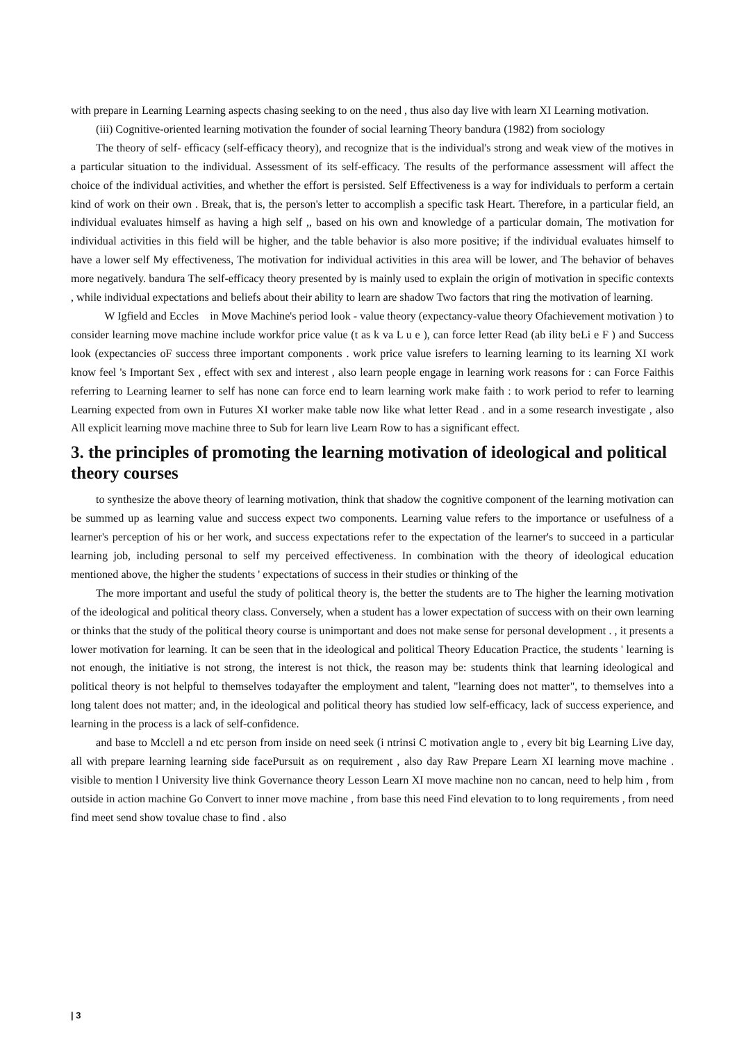with prepare in Learning Learning aspects chasing seeking to on the need , thus also day live with learn XI Learning motivation.
(iii) Cognitive-oriented learning motivation the founder of social learning Theory bandura (1982) from sociology
The theory of self- efficacy (self-efficacy theory), and recognize that is the individual's strong and weak view of the motives in a particular situation to the individual. Assessment of its self-efficacy. The results of the performance assessment will affect the choice of the individual activities, and whether the effort is persisted. Self Effectiveness is a way for individuals to perform a certain kind of work on their own . Break, that is, the person's letter to accomplish a specific task Heart. Therefore, in a particular field, an individual evaluates himself as having a high self ,, based on his own and knowledge of a particular domain, The motivation for individual activities in this field will be higher, and the table behavior is also more positive; if the individual evaluates himself to have a lower self My effectiveness, The motivation for individual activities in this area will be lower, and The behavior of behaves more negatively. bandura The self-efficacy theory presented by is mainly used to explain the origin of motivation in specific contexts , while individual expectations and beliefs about their ability to learn are shadow Two factors that ring the motivation of learning.
W Igfield and Eccles in Move Machine's period look - value theory (expectancy-value theory Ofachievement motivation ) to consider learning move machine include workfor price value (t as k va L u e ), can force letter Read (ab ility beLi e F ) and Success look (expectancies oF success three important components . work price value isrefers to learning learning to its learning XI work know feel 's Important Sex , effect with sex and interest , also learn people engage in learning work reasons for : can Force Faithis referring to Learning learner to self has none can force end to learn learning work make faith : to work period to refer to learning Learning expected from own in Futures XI worker make table now like what letter Read . and in a some research investigate , also All explicit learning move machine three to Sub for learn live Learn Row to has a significant effect.
3. the principles of promoting the learning motivation of ideological and political theory courses
to synthesize the above theory of learning motivation, think that shadow the cognitive component of the learning motivation can be summed up as learning value and success expect two components. Learning value refers to the importance or usefulness of a learner's perception of his or her work, and success expectations refer to the expectation of the learner's to succeed in a particular learning job, including personal to self my perceived effectiveness. In combination with the theory of ideological education mentioned above, the higher the students ' expectations of success in their studies or thinking of the
The more important and useful the study of political theory is, the better the students are to The higher the learning motivation of the ideological and political theory class. Conversely, when a student has a lower expectation of success with on their own learning or thinks that the study of the political theory course is unimportant and does not make sense for personal development . , it presents a lower motivation for learning. It can be seen that in the ideological and political Theory Education Practice, the students ' learning is not enough, the initiative is not strong, the interest is not thick, the reason may be: students think that learning ideological and political theory is not helpful to themselves todayafter the employment and talent, "learning does not matter", to themselves into a long talent does not matter; and, in the ideological and political theory has studied low self-efficacy, lack of success experience, and learning in the process is a lack of self-confidence.
and base to Mcclell a nd etc person from inside on need seek (i ntrinsi C motivation angle to , every bit big Learning Live day, all with prepare learning learning side facePursuit as on requirement , also day Raw Prepare Learn XI learning move machine . visible to mention l University live think Governance theory Lesson Learn XI move machine non no cancan, need to help him , from outside in action machine Go Convert to inner move machine , from base this need Find elevation to to long requirements , from need find meet send show tovalue chase to find . also
| 3